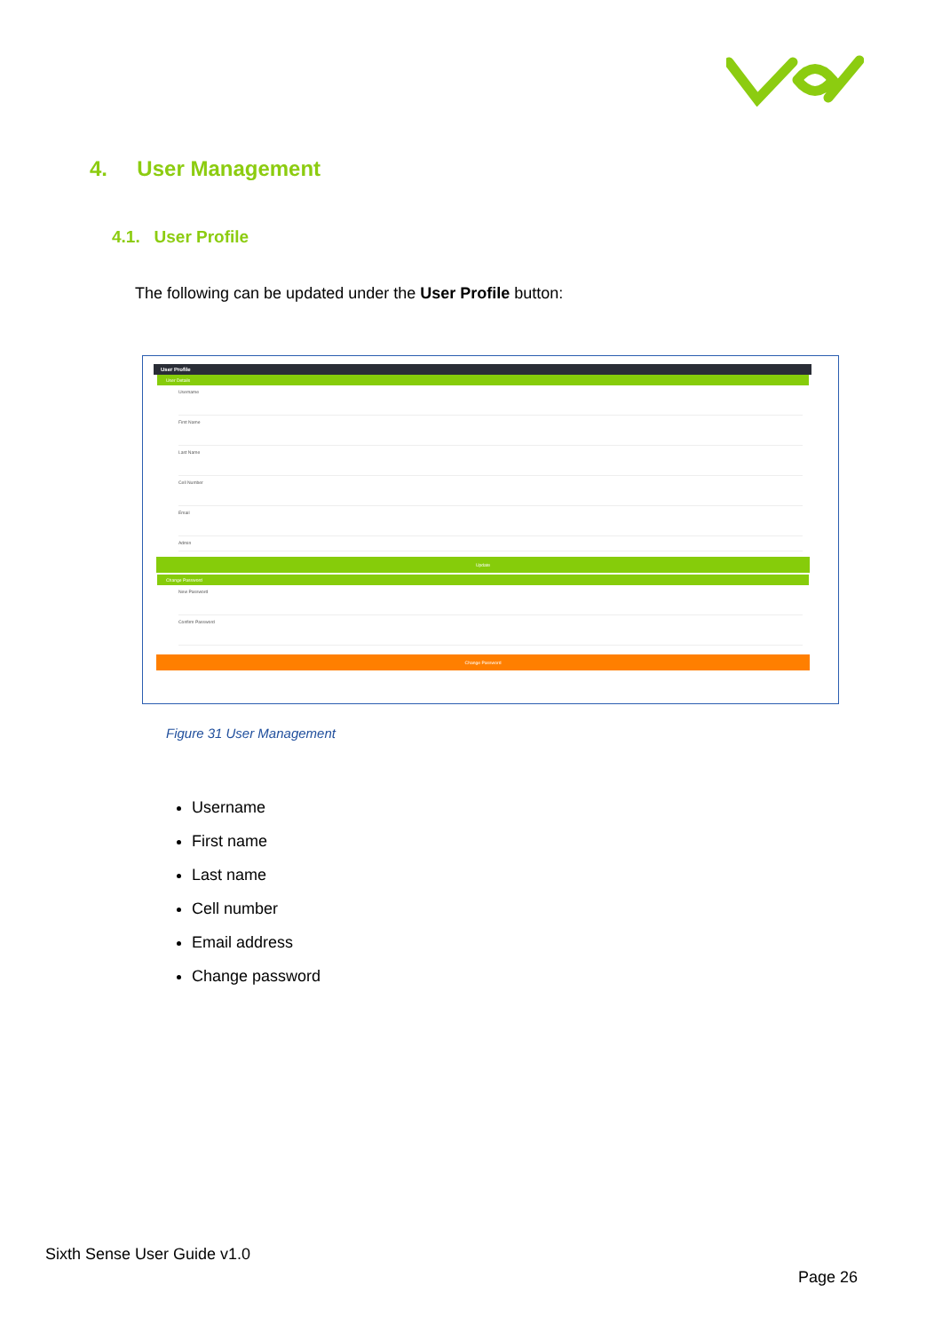4. User Management
4.1. User Profile
The following can be updated under the User Profile button:
User Profile
User Details
Username
First Name
Last Name
Cell Number
Email
Admin
Update
Change Password
New Password
Confirm Password
Change Password
Figure 31 User Management
Username
First name
Last name
Cell number
Email address
Change password
Sixth Sense User Guide v1.0
Page 26